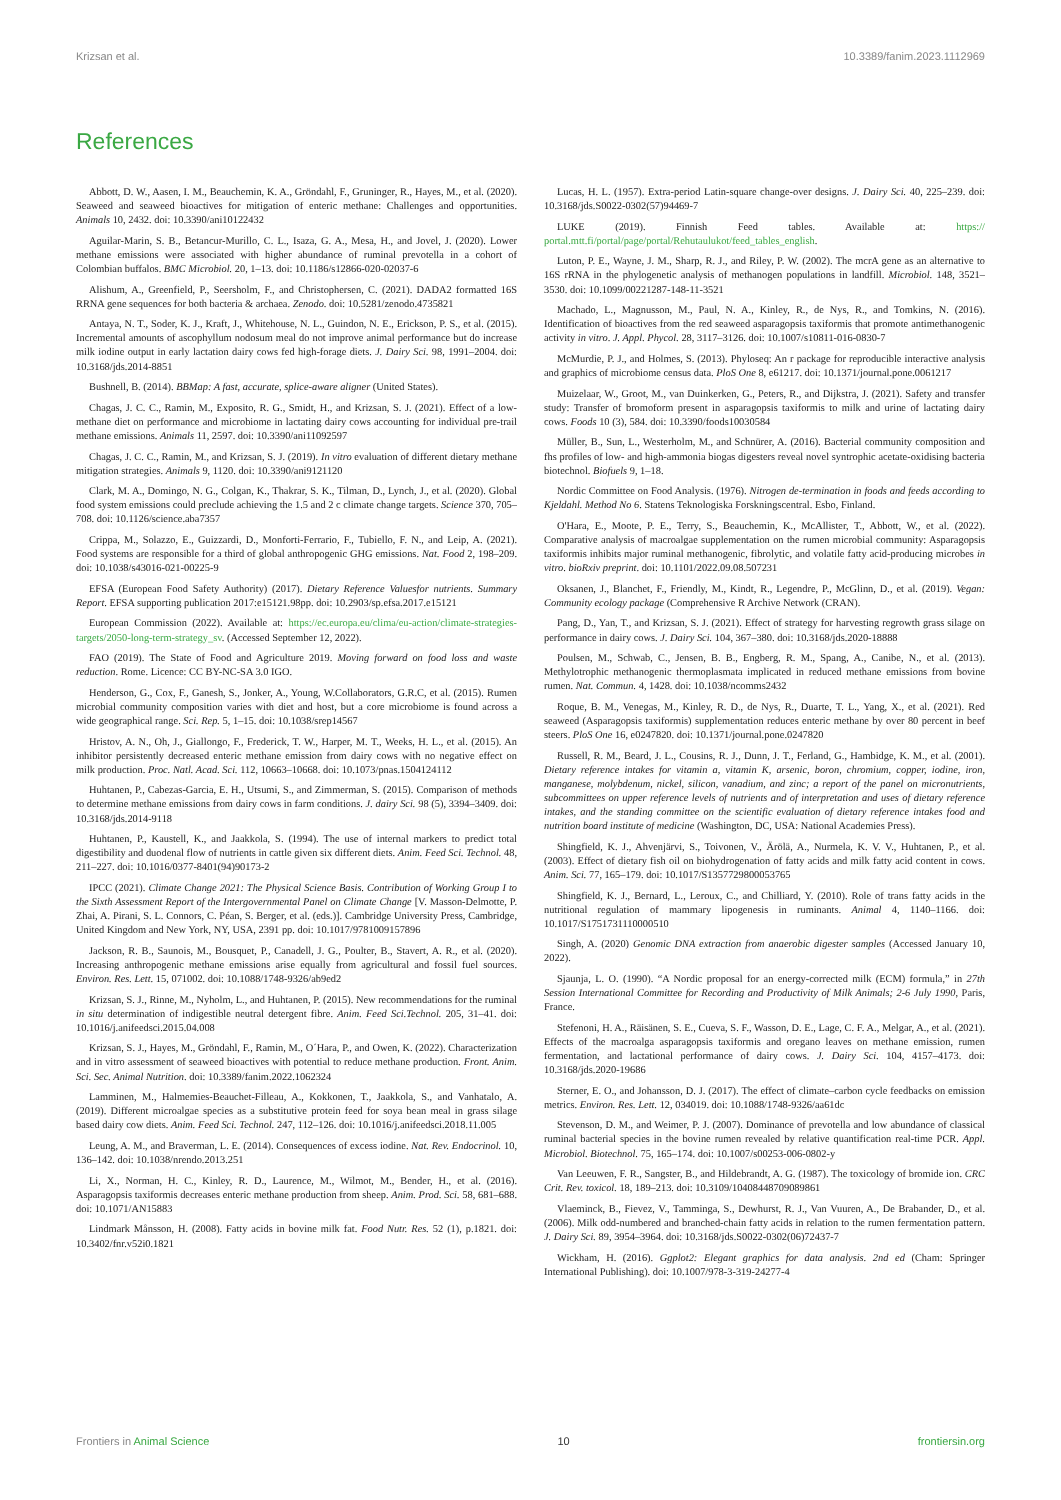Krizsan et al. 10.3389/fanim.2023.1112969
References
Abbott, D. W., Aasen, I. M., Beauchemin, K. A., Gröndahl, F., Gruninger, R., Hayes, M., et al. (2020). Seaweed and seaweed bioactives for mitigation of enteric methane: Challenges and opportunities. Animals 10, 2432. doi: 10.3390/ani10122432
Aguilar-Marin, S. B., Betancur-Murillo, C. L., Isaza, G. A., Mesa, H., and Jovel, J. (2020). Lower methane emissions were associated with higher abundance of ruminal prevotella in a cohort of Colombian buffalos. BMC Microbiol. 20, 1–13. doi: 10.1186/s12866-020-02037-6
Alishum, A., Greenfield, P., Seersholm, F., and Christophersen, C. (2021). DADA2 formatted 16S RRNA gene sequences for both bacteria & archaea. Zenodo. doi: 10.5281/zenodo.4735821
Antaya, N. T., Soder, K. J., Kraft, J., Whitehouse, N. L., Guindon, N. E., Erickson, P. S., et al. (2015). Incremental amounts of ascophyllum nodosum meal do not improve animal performance but do increase milk iodine output in early lactation dairy cows fed high-forage diets. J. Dairy Sci. 98, 1991–2004. doi: 10.3168/jds.2014-8851
Bushnell, B. (2014). BBMap: A fast, accurate, splice-aware aligner (United States).
Chagas, J. C. C., Ramin, M., Exposito, R. G., Smidt, H., and Krizsan, S. J. (2021). Effect of a low-methane diet on performance and microbiome in lactating dairy cows accounting for individual pre-trail methane emissions. Animals 11, 2597. doi: 10.3390/ani11092597
Chagas, J. C. C., Ramin, M., and Krizsan, S. J. (2019). In vitro evaluation of different dietary methane mitigation strategies. Animals 9, 1120. doi: 10.3390/ani9121120
Clark, M. A., Domingo, N. G., Colgan, K., Thakrar, S. K., Tilman, D., Lynch, J., et al. (2020). Global food system emissions could preclude achieving the 1.5 and 2 c climate change targets. Science 370, 705–708. doi: 10.1126/science.aba7357
Crippa, M., Solazzo, E., Guizzardi, D., Monforti-Ferrario, F., Tubiello, F. N., and Leip, A. (2021). Food systems are responsible for a third of global anthropogenic GHG emissions. Nat. Food 2, 198–209. doi: 10.1038/s43016-021-00225-9
EFSA (European Food Safety Authority) (2017). Dietary Reference Valuesfor nutrients. Summary Report. EFSA supporting publication 2017:e15121.98pp. doi: 10.2903/sp.efsa.2017.e15121
European Commission (2022). Available at: https://ec.europa.eu/clima/eu-action/climate-strategies-targets/2050-long-term-strategy_sv. (Accessed September 12, 2022).
FAO (2019). The State of Food and Agriculture 2019. Moving forward on food loss and waste reduction. Rome. Licence: CC BY-NC-SA 3.0 IGO.
Henderson, G., Cox, F., Ganesh, S., Jonker, A., Young, W.Collaborators, G.R.C, et al. (2015). Rumen microbial community composition varies with diet and host, but a core microbiome is found across a wide geographical range. Sci. Rep. 5, 1–15. doi: 10.1038/srep14567
Hristov, A. N., Oh, J., Giallongo, F., Frederick, T. W., Harper, M. T., Weeks, H. L., et al. (2015). An inhibitor persistently decreased enteric methane emission from dairy cows with no negative effect on milk production. Proc. Natl. Acad. Sci. 112, 10663–10668. doi: 10.1073/pnas.1504124112
Huhtanen, P., Cabezas-Garcia, E. H., Utsumi, S., and Zimmerman, S. (2015). Comparison of methods to determine methane emissions from dairy cows in farm conditions. J. dairy Sci. 98 (5), 3394–3409. doi: 10.3168/jds.2014-9118
Huhtanen, P., Kaustell, K., and Jaakkola, S. (1994). The use of internal markers to predict total digestibility and duodenal flow of nutrients in cattle given six different diets. Anim. Feed Sci. Technol. 48, 211–227. doi: 10.1016/0377-8401(94)90173-2
IPCC (2021). Climate Change 2021: The Physical Science Basis. Contribution of Working Group I to the Sixth Assessment Report of the Intergovernmental Panel on Climate Change [V. Masson-Delmotte, P. Zhai, A. Pirani, S. L. Connors, C. Péan, S. Berger, et al. (eds.)]. Cambridge University Press, Cambridge, United Kingdom and New York, NY, USA, 2391 pp. doi: 10.1017/9781009157896
Jackson, R. B., Saunois, M., Bousquet, P., Canadell, J. G., Poulter, B., Stavert, A. R., et al. (2020). Increasing anthropogenic methane emissions arise equally from agricultural and fossil fuel sources. Environ. Res. Lett. 15, 071002. doi: 10.1088/1748-9326/ab9ed2
Krizsan, S. J., Rinne, M., Nyholm, L., and Huhtanen, P. (2015). New recommendations for the ruminal in situ determination of indigestible neutral detergent fibre. Anim. Feed Sci.Technol. 205, 31–41. doi: 10.1016/j.anifeedsci.2015.04.008
Krizsan, S. J., Hayes, M., Gröndahl, F., Ramin, M., O´Hara, P., and Owen, K. (2022). Characterization and in vitro assessment of seaweed bioactives with potential to reduce methane production. Front. Anim. Sci. Sec. Animal Nutrition. doi: 10.3389/fanim.2022.1062324
Lamminen, M., Halmemies-Beauchet-Filleau, A., Kokkonen, T., Jaakkola, S., and Vanhatalo, A. (2019). Different microalgae species as a substitutive protein feed for soya bean meal in grass silage based dairy cow diets. Anim. Feed Sci. Technol. 247, 112–126. doi: 10.1016/j.anifeedsci.2018.11.005
Leung, A. M., and Braverman, L. E. (2014). Consequences of excess iodine. Nat. Rev. Endocrinol. 10, 136–142. doi: 10.1038/nrendo.2013.251
Li, X., Norman, H. C., Kinley, R. D., Laurence, M., Wilmot, M., Bender, H., et al. (2016). Asparagopsis taxiformis decreases enteric methane production from sheep. Anim. Prod. Sci. 58, 681–688. doi: 10.1071/AN15883
Lindmark Månsson, H. (2008). Fatty acids in bovine milk fat. Food Nutr. Res. 52 (1), p.1821. doi: 10.3402/fnr.v52i0.1821
Lucas, H. L. (1957). Extra-period Latin-square change-over designs. J. Dairy Sci. 40, 225–239. doi: 10.3168/jds.S0022-0302(57)94469-7
LUKE (2019). Finnish Feed tables. Available at: https:// portal.mtt.fi/portal/page/portal/Rehutaulukot/feed_tables_english.
Luton, P. E., Wayne, J. M., Sharp, R. J., and Riley, P. W. (2002). The mcrA gene as an alternative to 16S rRNA in the phylogenetic analysis of methanogen populations in landfill. Microbiol. 148, 3521–3530. doi: 10.1099/00221287-148-11-3521
Machado, L., Magnusson, M., Paul, N. A., Kinley, R., de Nys, R., and Tomkins, N. (2016). Identification of bioactives from the red seaweed asparagopsis taxiformis that promote antimethanogenic activity in vitro. J. Appl. Phycol. 28, 3117–3126. doi: 10.1007/s10811-016-0830-7
McMurdie, P. J., and Holmes, S. (2013). Phyloseq: An r package for reproducible interactive analysis and graphics of microbiome census data. PloS One 8, e61217. doi: 10.1371/journal.pone.0061217
Muizelaar, W., Groot, M., van Duinkerken, G., Peters, R., and Dijkstra, J. (2021). Safety and transfer study: Transfer of bromoform present in asparagopsis taxiformis to milk and urine of lactating dairy cows. Foods 10 (3), 584. doi: 10.3390/foods10030584
Müller, B., Sun, L., Westerholm, M., and Schnürer, A. (2016). Bacterial community composition and fhs profiles of low- and high-ammonia biogas digesters reveal novel syntrophic acetate-oxidising bacteria biotechnol. Biofuels 9, 1–18.
Nordic Committee on Food Analysis. (1976). Nitrogen de-termination in foods and feeds according to Kjeldahl. Method No 6. Statens Teknologiska Forskningscentral. Esbo, Finland.
O'Hara, E., Moote, P. E., Terry, S., Beauchemin, K., McAllister, T., Abbott, W., et al. (2022). Comparative analysis of macroalgae supplementation on the rumen microbial community: Asparagopsis taxiformis inhibits major ruminal methanogenic, fibrolytic, and volatile fatty acid-producing microbes in vitro. bioRxiv preprint. doi: 10.1101/2022.09.08.507231
Oksanen, J., Blanchet, F., Friendly, M., Kindt, R., Legendre, P., McGlinn, D., et al. (2019). Vegan: Community ecology package (Comprehensive R Archive Network (CRAN).
Pang, D., Yan, T., and Krizsan, S. J. (2021). Effect of strategy for harvesting regrowth grass silage on performance in dairy cows. J. Dairy Sci. 104, 367–380. doi: 10.3168/jds.2020-18888
Poulsen, M., Schwab, C., Jensen, B. B., Engberg, R. M., Spang, A., Canibe, N., et al. (2013). Methylotrophic methanogenic thermoplasmata implicated in reduced methane emissions from bovine rumen. Nat. Commun. 4, 1428. doi: 10.1038/ncomms2432
Roque, B. M., Venegas, M., Kinley, R. D., de Nys, R., Duarte, T. L., Yang, X., et al. (2021). Red seaweed (Asparagopsis taxiformis) supplementation reduces enteric methane by over 80 percent in beef steers. PloS One 16, e0247820. doi: 10.1371/journal.pone.0247820
Russell, R. M., Beard, J. L., Cousins, R. J., Dunn, J. T., Ferland, G., Hambidge, K. M., et al. (2001). Dietary reference intakes for vitamin a, vitamin K, arsenic, boron, chromium, copper, iodine, iron, manganese, molybdenum, nickel, silicon, vanadium, and zinc; a report of the panel on micronutrients, subcommittees on upper reference levels of nutrients and of interpretation and uses of dietary reference intakes, and the standing committee on the scientific evaluation of dietary reference intakes food and nutrition board institute of medicine (Washington, DC, USA: National Academies Press).
Shingfield, K. J., Ahvenjärvi, S., Toivonen, V., Ärölä, A., Nurmela, K. V. V., Huhtanen, P., et al. (2003). Effect of dietary fish oil on biohydrogenation of fatty acids and milk fatty acid content in cows. Anim. Sci. 77, 165–179. doi: 10.1017/S1357729800053765
Shingfield, K. J., Bernard, L., Leroux, C., and Chilliard, Y. (2010). Role of trans fatty acids in the nutritional regulation of mammary lipogenesis in ruminants. Animal 4, 1140–1166. doi: 10.1017/S1751731110000510
Singh, A. (2020) Genomic DNA extraction from anaerobic digester samples (Accessed January 10, 2022).
Sjaunja, L. O. (1990). “A Nordic proposal for an energy-corrected milk (ECM) formula,” in 27th Session International Committee for Recording and Productivity of Milk Animals; 2-6 July 1990, Paris, France.
Stefenoni, H. A., Räisänen, S. E., Cueva, S. F., Wasson, D. E., Lage, C. F. A., Melgar, A., et al. (2021). Effects of the macroalga asparagopsis taxiformis and oregano leaves on methane emission, rumen fermentation, and lactational performance of dairy cows. J. Dairy Sci. 104, 4157–4173. doi: 10.3168/jds.2020-19686
Sterner, E. O., and Johansson, D. J. (2017). The effect of climate–carbon cycle feedbacks on emission metrics. Environ. Res. Lett. 12, 034019. doi: 10.1088/1748-9326/aa61dc
Stevenson, D. M., and Weimer, P. J. (2007). Dominance of prevotella and low abundance of classical ruminal bacterial species in the bovine rumen revealed by relative quantification real-time PCR. Appl. Microbiol. Biotechnol. 75, 165–174. doi: 10.1007/s00253-006-0802-y
Van Leeuwen, F. R., Sangster, B., and Hildebrandt, A. G. (1987). The toxicology of bromide ion. CRC Crit. Rev. toxicol. 18, 189–213. doi: 10.3109/10408448709089861
Vlaeminck, B., Fievez, V., Tamminga, S., Dewhurst, R. J., Van Vuuren, A., De Brabander, D., et al. (2006). Milk odd-numbered and branched-chain fatty acids in relation to the rumen fermentation pattern. J. Dairy Sci. 89, 3954–3964. doi: 10.3168/jds.S0022-0302(06)72437-7
Wickham, H. (2016). Ggplot2: Elegant graphics for data analysis. 2nd ed (Cham: Springer International Publishing). doi: 10.1007/978-3-319-24277-4
Frontiers in Animal Science 10 frontiersin.org